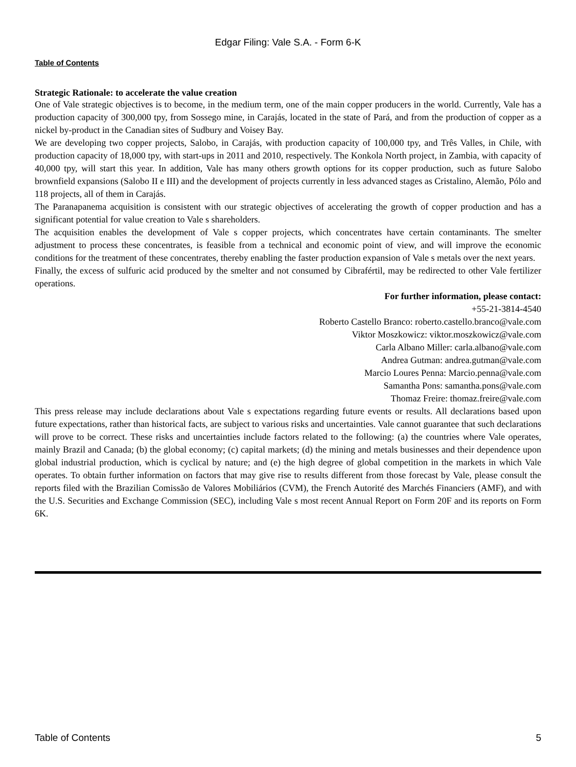Edgar Filing: Vale S.A. - Form 6-K
Table of Contents
Strategic Rationale: to accelerate the value creation
One of Vale strategic objectives is to become, in the medium term, one of the main copper producers in the world. Currently, Vale has a production capacity of 300,000 tpy, from Sossego mine, in Carajás, located in the state of Pará, and from the production of copper as a nickel by-product in the Canadian sites of Sudbury and Voisey Bay.
We are developing two copper projects, Salobo, in Carajás, with production capacity of 100,000 tpy, and Três Valles, in Chile, with production capacity of 18,000 tpy, with start-ups in 2011 and 2010, respectively. The Konkola North project, in Zambia, with capacity of 40,000 tpy, will start this year. In addition, Vale has many others growth options for its copper production, such as future Salobo brownfield expansions (Salobo II e III) and the development of projects currently in less advanced stages as Cristalino, Alemão, Pólo and 118 projects, all of them in Carajás.
The Paranapanema acquisition is consistent with our strategic objectives of accelerating the growth of copper production and has a significant potential for value creation to Vale s shareholders.
The acquisition enables the development of Vale s copper projects, which concentrates have certain contaminants. The smelter adjustment to process these concentrates, is feasible from a technical and economic point of view, and will improve the economic conditions for the treatment of these concentrates, thereby enabling the faster production expansion of Vale s metals over the next years.
Finally, the excess of sulfuric acid produced by the smelter and not consumed by Cibrafértil, may be redirected to other Vale fertilizer operations.
For further information, please contact:
+55-21-3814-4540
Roberto Castello Branco: roberto.castello.branco@vale.com
Viktor Moszkowicz: viktor.moszkowicz@vale.com
Carla Albano Miller: carla.albano@vale.com
Andrea Gutman: andrea.gutman@vale.com
Marcio Loures Penna: Marcio.penna@vale.com
Samantha Pons: samantha.pons@vale.com
Thomaz Freire: thomaz.freire@vale.com
This press release may include declarations about Vale s expectations regarding future events or results. All declarations based upon future expectations, rather than historical facts, are subject to various risks and uncertainties. Vale cannot guarantee that such declarations will prove to be correct. These risks and uncertainties include factors related to the following: (a) the countries where Vale operates, mainly Brazil and Canada; (b) the global economy; (c) capital markets; (d) the mining and metals businesses and their dependence upon global industrial production, which is cyclical by nature; and (e) the high degree of global competition in the markets in which Vale operates. To obtain further information on factors that may give rise to results different from those forecast by Vale, please consult the reports filed with the Brazilian Comissão de Valores Mobiliários (CVM), the French Autorité des Marchés Financiers (AMF), and with the U.S. Securities and Exchange Commission (SEC), including Vale s most recent Annual Report on Form 20F and its reports on Form 6K.
Table of Contents 5